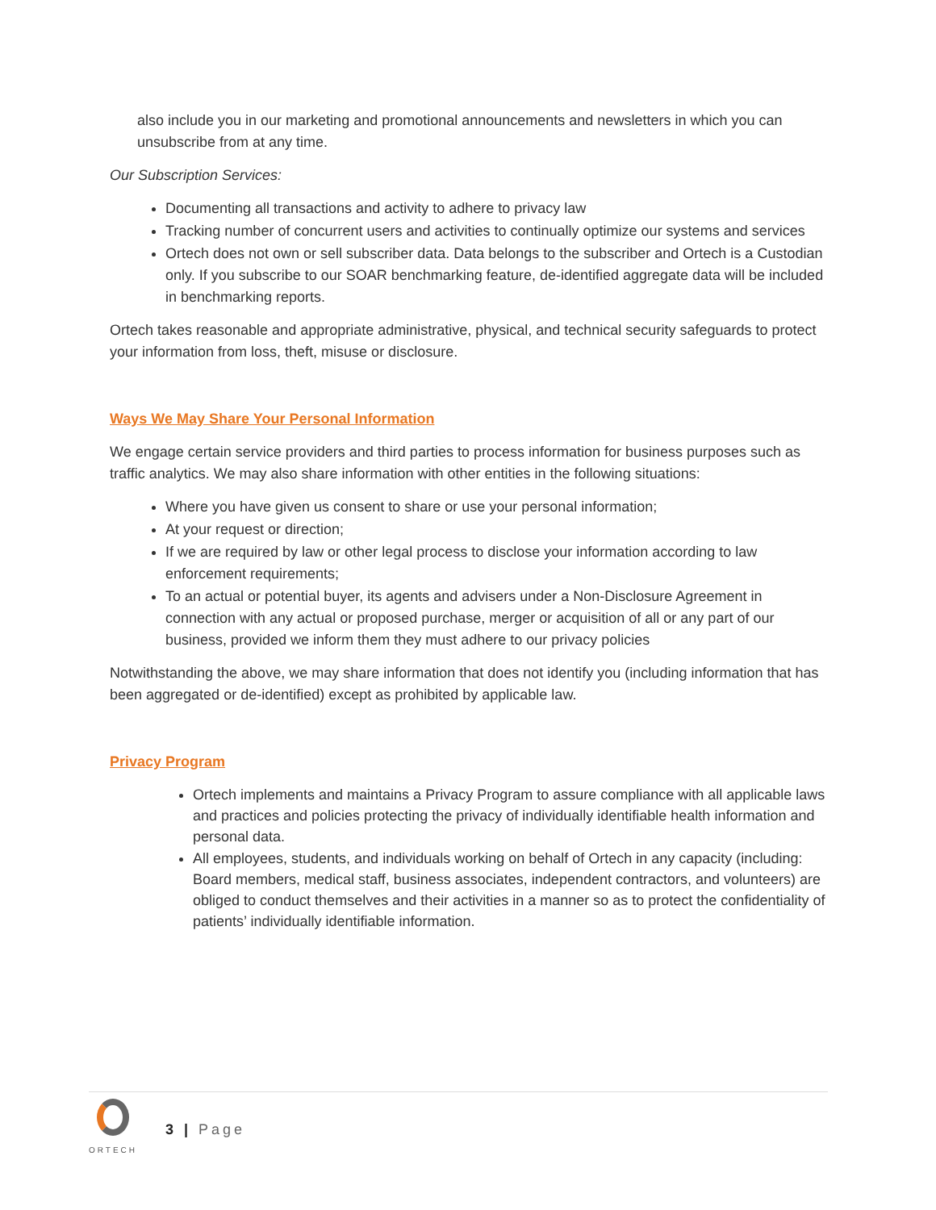also include you in our marketing and promotional announcements and newsletters in which you can unsubscribe from at any time.
Our Subscription Services:
Documenting all transactions and activity to adhere to privacy law
Tracking number of concurrent users and activities to continually optimize our systems and services
Ortech does not own or sell subscriber data. Data belongs to the subscriber and Ortech is a Custodian only. If you subscribe to our SOAR benchmarking feature, de-identified aggregate data will be included in benchmarking reports.
Ortech takes reasonable and appropriate administrative, physical, and technical security safeguards to protect your information from loss, theft, misuse or disclosure.
Ways We May Share Your Personal Information
We engage certain service providers and third parties to process information for business purposes such as traffic analytics. We may also share information with other entities in the following situations:
Where you have given us consent to share or use your personal information;
At your request or direction;
If we are required by law or other legal process to disclose your information according to law enforcement requirements;
To an actual or potential buyer, its agents and advisers under a Non-Disclosure Agreement in connection with any actual or proposed purchase, merger or acquisition of all or any part of our business, provided we inform them they must adhere to our privacy policies
Notwithstanding the above, we may share information that does not identify you (including information that has been aggregated or de-identified) except as prohibited by applicable law.
Privacy Program
Ortech implements and maintains a Privacy Program to assure compliance with all applicable laws and practices and policies protecting the privacy of individually identifiable health information and personal data.
All employees, students, and individuals working on behalf of Ortech in any capacity (including: Board members, medical staff, business associates, independent contractors, and volunteers) are obliged to conduct themselves and their activities in a manner so as to protect the confidentiality of patients’ individually identifiable information.
ORTECH
3 | Page